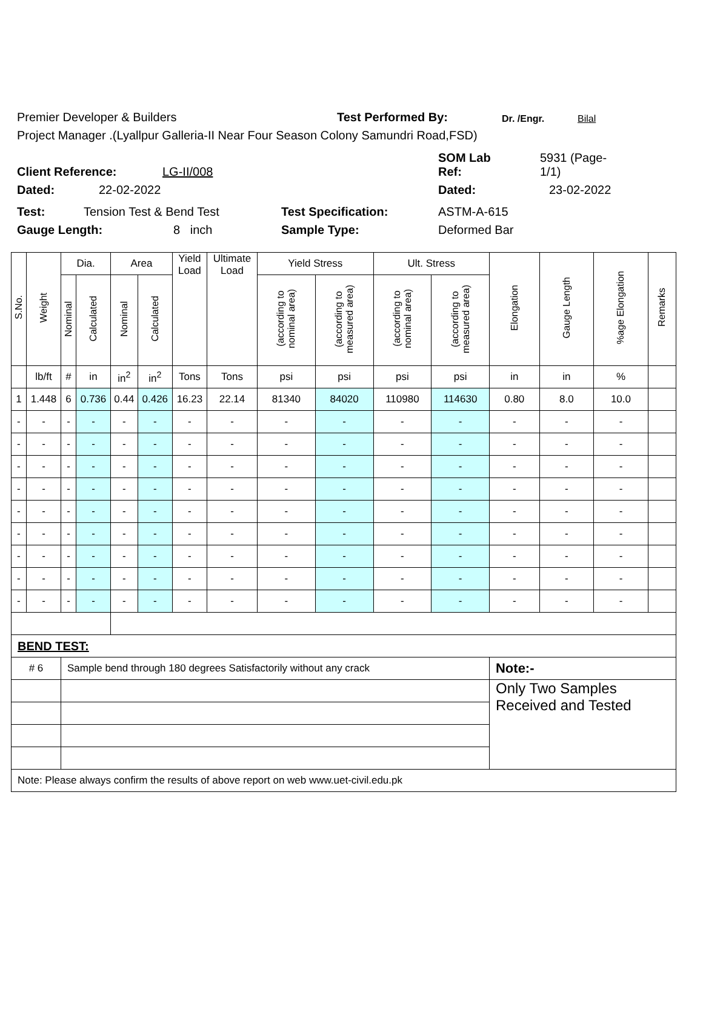Premier Developer & Builders Test Performed By: Dr. /Engr. Bilal
Project Manager .(Lyallpur Galleria-II Near Four Season Colony Samundri Road,FSD)
Client Reference: LG-II/008 SOM Lab
Ref: 5931 (Page-
1/1)
Dated: 22-02-2022 Dated: 23-02-2022
Test: Tension Test & Bend Test Test Specification: ASTM-A-615
Gauge Length: 8 inch Sample Type: Deformed Bar
| S.No. | Weight | Dia. | | Area | | Yield Load | Ultimate Load | Yield Stress | | Ult. Stress | | Elongation | Gauge Length | %age Elongation | Remarks |
| --- | --- | --- | --- | --- | --- | --- | --- | --- | --- | --- | --- | --- | --- | --- | --- |
| | | Nominal | Calculated | Nominal | Calculated | | | (according to nominal area) | (according to measured area) | (according to nominal area) | (according to measured area) | | | | |
| | lb/ft | # | in | in<sup>2</sup> | in<sup>2</sup> | Tons | Tons | psi | psi | psi | psi | in | in | % | |
| 1 | 1.448 | 6 | 0.736 | 0.44 | 0.426 | 16.23 | 22.14 | 81340 | 84020 | 110980 | 114630 | 0.80 | 8.0 | 10.0 | |
| - | - | - | - | - | - | - | - | - | - | - | - | - | - | - | |
| - | - | - | - | - | - | - | - | - | - | - | - | - | - | - | |
| - | - | - | - | - | - | - | - | - | - | - | - | - | - | - | |
| - | - | - | - | - | - | - | - | - | - | - | - | - | - | - | |
| - | - | - | - | - | - | - | - | - | - | - | - | - | - | - | |
| - | - | - | - | - | - | - | - | - | - | - | - | - | - | - | |
| - | - | - | - | - | - | - | - | - | - | - | - | - | - | - | |
| - | - | - | - | - | - | - | - | - | - | - | - | - | - | - | |
| - | - | - | - | - | - | - | - | - | - | - | - | - | - | - | |
| BEND TEST: | | | | | | | | | | | | | | | |
| # 6 | | Sample bend through 180 degrees Satisfactorily without any crack | | | | | | | | | | Note:- | | | |
| | | | | | | | | | | | | Only Two Samples Received and Tested | | | |
| Note: Please always confirm the results of above report on web www.uet-civil.edu.pk | | | | | | | | | | | | | | | |